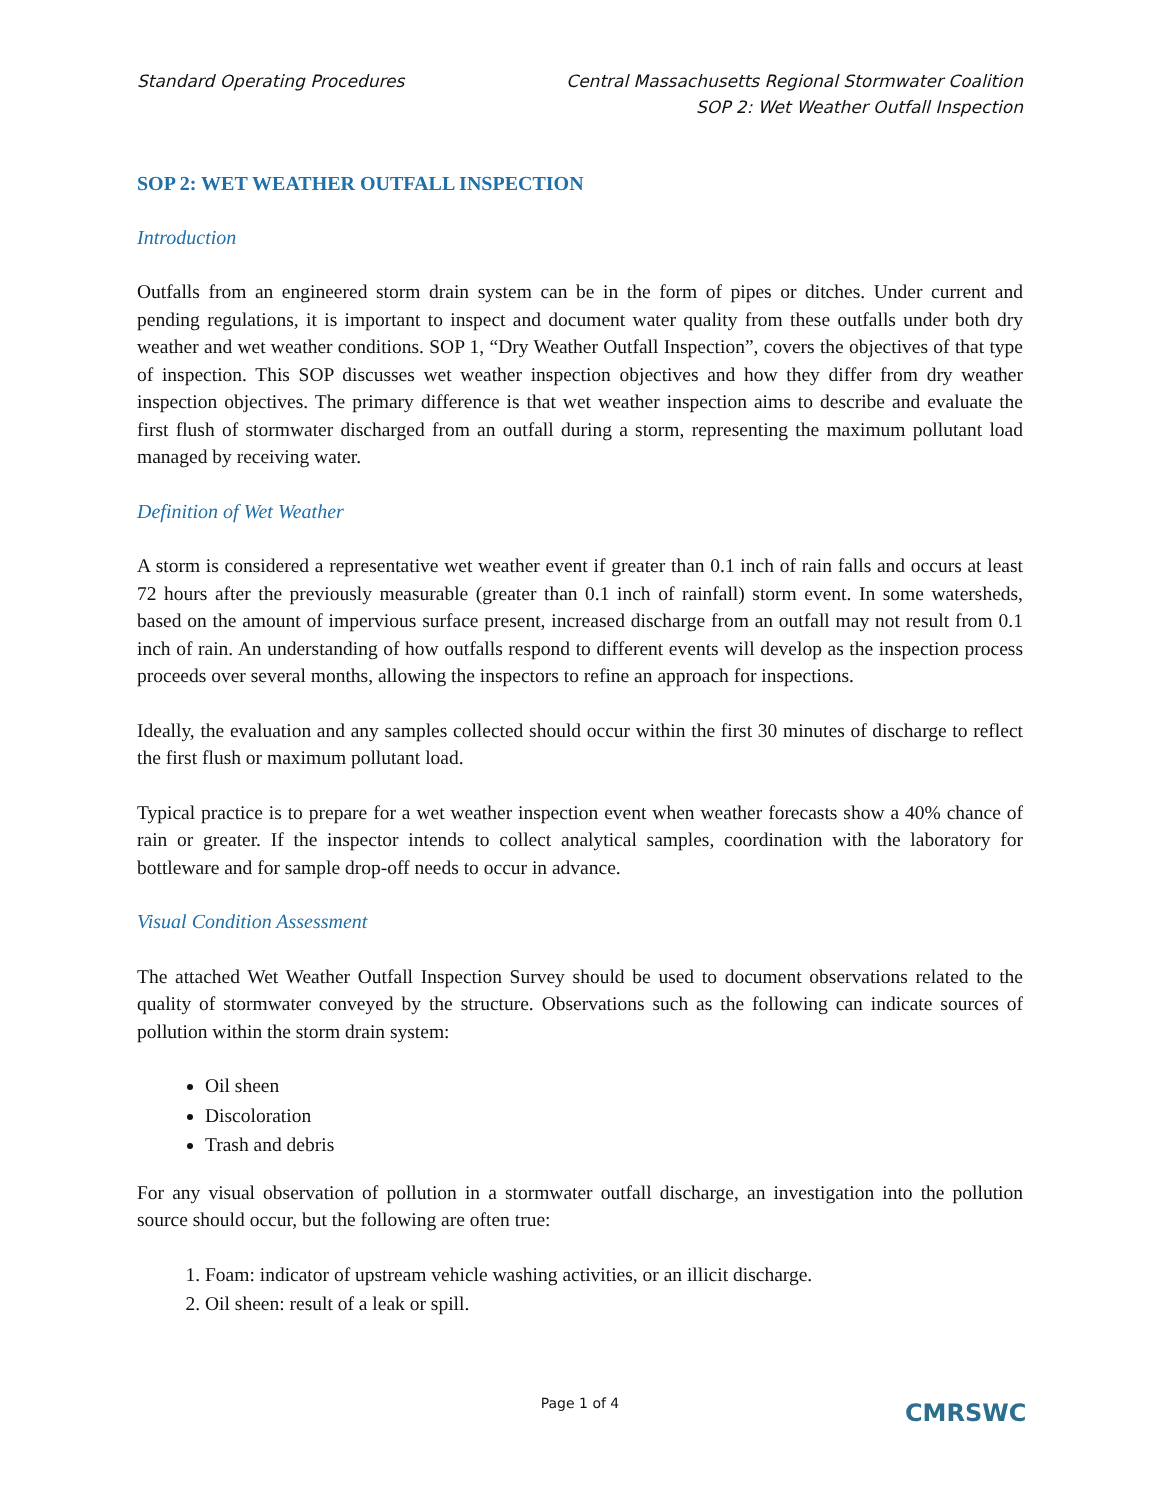Standard Operating Procedures Central Massachusetts Regional Stormwater Coalition
SOP 2: Wet Weather Outfall Inspection
SOP 2: WET WEATHER OUTFALL INSPECTION
Introduction
Outfalls from an engineered storm drain system can be in the form of pipes or ditches. Under current and pending regulations, it is important to inspect and document water quality from these outfalls under both dry weather and wet weather conditions. SOP 1, “Dry Weather Outfall Inspection”, covers the objectives of that type of inspection. This SOP discusses wet weather inspection objectives and how they differ from dry weather inspection objectives. The primary difference is that wet weather inspection aims to describe and evaluate the first flush of stormwater discharged from an outfall during a storm, representing the maximum pollutant load managed by receiving water.
Definition of Wet Weather
A storm is considered a representative wet weather event if greater than 0.1 inch of rain falls and occurs at least 72 hours after the previously measurable (greater than 0.1 inch of rainfall) storm event. In some watersheds, based on the amount of impervious surface present, increased discharge from an outfall may not result from 0.1 inch of rain. An understanding of how outfalls respond to different events will develop as the inspection process proceeds over several months, allowing the inspectors to refine an approach for inspections.
Ideally, the evaluation and any samples collected should occur within the first 30 minutes of discharge to reflect the first flush or maximum pollutant load.
Typical practice is to prepare for a wet weather inspection event when weather forecasts show a 40% chance of rain or greater. If the inspector intends to collect analytical samples, coordination with the laboratory for bottleware and for sample drop-off needs to occur in advance.
Visual Condition Assessment
The attached Wet Weather Outfall Inspection Survey should be used to document observations related to the quality of stormwater conveyed by the structure. Observations such as the following can indicate sources of pollution within the storm drain system:
Oil sheen
Discoloration
Trash and debris
For any visual observation of pollution in a stormwater outfall discharge, an investigation into the pollution source should occur, but the following are often true:
1. Foam: indicator of upstream vehicle washing activities, or an illicit discharge.
2. Oil sheen: result of a leak or spill.
Page 1 of 4
CMRSWC